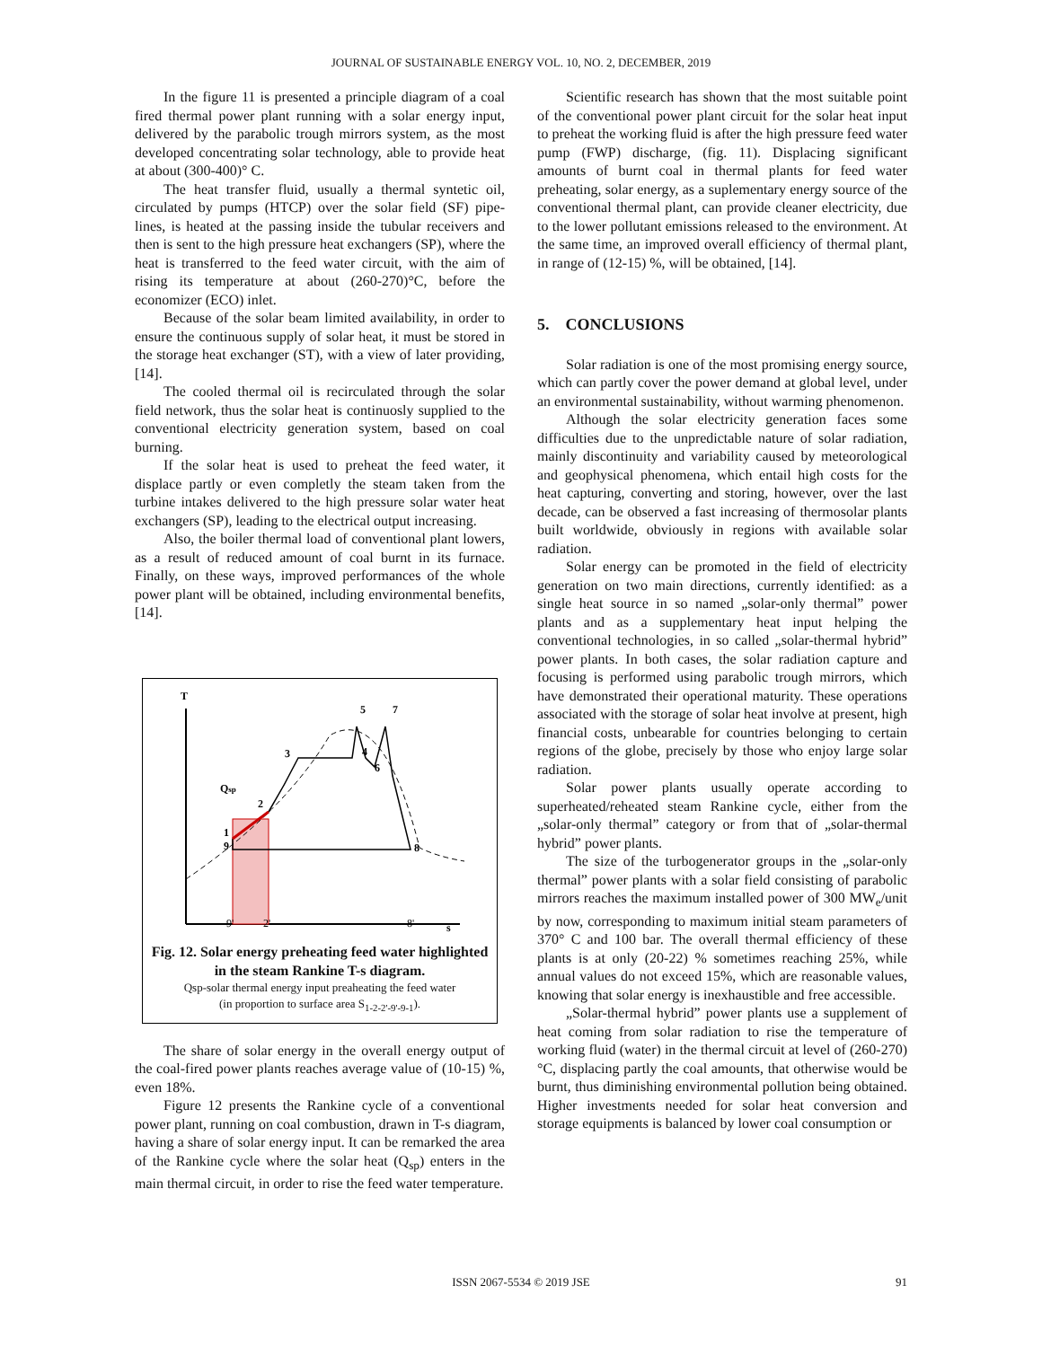JOURNAL OF SUSTAINABLE ENERGY VOL. 10, NO. 2, DECEMBER, 2019
In the figure 11 is presented a principle diagram of a coal fired thermal power plant running with a solar energy input, delivered by the parabolic trough mirrors system, as the most developed concentrating solar technology, able to provide heat at about (300-400)° C.
The heat transfer fluid, usually a thermal syntetic oil, circulated by pumps (HTCP) over the solar field (SF) pipe-lines, is heated at the passing inside the tubular receivers and then is sent to the high pressure heat exchangers (SP), where the heat is transferred to the feed water circuit, with the aim of rising its temperature at about (260-270)°C, before the economizer (ECO) inlet.
Because of the solar beam limited availability, in order to ensure the continuous supply of solar heat, it must be stored in the storage heat exchanger (ST), with a view of later providing, [14].
The cooled thermal oil is recirculated through the solar field network, thus the solar heat is continuosly supplied to the conventional electricity generation system, based on coal burning.
If the solar heat is used to preheat the feed water, it displace partly or even completly the steam taken from the turbine intakes delivered to the high pressure solar water heat exchangers (SP), leading to the electrical output increasing.
Also, the boiler thermal load of conventional plant lowers, as a result of reduced amount of coal burnt in its furnace. Finally, on these ways, improved performances of the whole power plant will be obtained, including environmental benefits, [14].
T
s
Qsp
1
9
2
3
4
5
6
7
8
9'
2'
8'
Fig. 12. Solar energy preheating feed water highlighted in the steam Rankine T-s diagram.
Qsp-solar thermal energy input preaheating the feed water
(in proportion to surface area S<sub>1-2-2'-9'-9-1</sub>).
The share of solar energy in the overall energy output of the coal-fired power plants reaches average value of (10-15) %, even 18%.
Figure 12 presents the Rankine cycle of a conventional power plant, running on coal combustion, drawn in T-s diagram, having a share of solar energy input. It can be remarked the area of the Rankine cycle where the solar heat (Q<sub>sp</sub>) enters in the main thermal circuit, in order to rise the feed water temperature.
Scientific research has shown that the most suitable point of the conventional power plant circuit for the solar heat input to preheat the working fluid is after the high pressure feed water pump (FWP) discharge, (fig. 11). Displacing significant amounts of burnt coal in thermal plants for feed water preheating, solar energy, as a suplementary energy source of the conventional thermal plant, can provide cleaner electricity, due to the lower pollutant emissions released to the environment. At the same time, an improved overall efficiency of thermal plant, in range of (12-15) %, will be obtained, [14].
5. CONCLUSIONS
Solar radiation is one of the most promising energy source, which can partly cover the power demand at global level, under an environmental sustainability, without warming phenomenon.
Although the solar electricity generation faces some difficulties due to the unpredictable nature of solar radiation, mainly discontinuity and variability caused by meteorological and geophysical phenomena, which entail high costs for the heat capturing, converting and storing, however, over the last decade, can be observed a fast increasing of thermosolar plants built worldwide, obviously in regions with available solar radiation.
Solar energy can be promoted in the field of electricity generation on two main directions, currently identified: as a single heat source in so named „solar-only thermal” power plants and as a supplementary heat input helping the conventional technologies, in so called „solar-thermal hybrid” power plants. In both cases, the solar radiation capture and focusing is performed using parabolic trough mirrors, which have demonstrated their operational maturity. These operations associated with the storage of solar heat involve at present, high financial costs, unbearable for countries belonging to certain regions of the globe, precisely by those who enjoy large solar radiation.
Solar power plants usually operate according to superheated/reheated steam Rankine cycle, either from the „solar-only thermal” category or from that of „solar-thermal hybrid” power plants.
The size of the turbogenerator groups in the „solar-only thermal” power plants with a solar field consisting of parabolic mirrors reaches the maximum installed power of 300 MW<sub>e</sub>/unit by now, corresponding to maximum initial steam parameters of 370° C and 100 bar. The overall thermal efficiency of these plants is at only (20-22) % sometimes reaching 25%, while annual values do not exceed 15%, which are reasonable values, knowing that solar energy is inexhaustible and free accessible.
„Solar-thermal hybrid” power plants use a supplement of heat coming from solar radiation to rise the temperature of working fluid (water) in the thermal circuit at level of (260-270)°C, displacing partly the coal amounts, that otherwise would be burnt, thus diminishing environmental pollution being obtained. Higher investments needed for solar heat conversion and storage equipments is balanced by lower coal consumption or
ISSN 2067-5534 © 2019 JSE 91